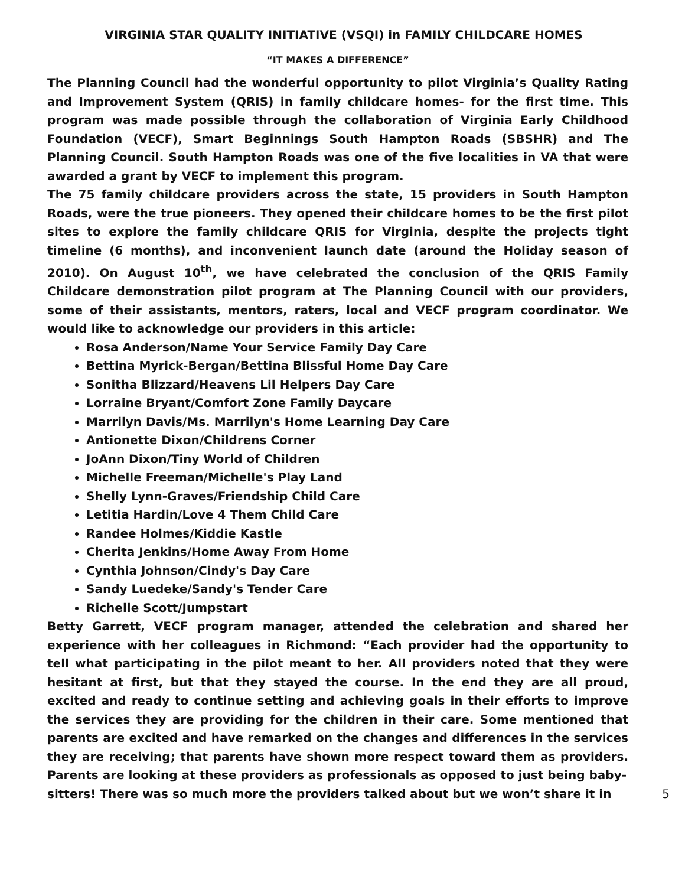VIRGINIA STAR QUALITY INITIATIVE (VSQI) in FAMILY CHILDCARE HOMES
“IT MAKES A DIFFERENCE”
The Planning Council had the wonderful opportunity to pilot Virginia’s Quality Rating and Improvement System (QRIS) in family childcare homes- for the first time. This program was made possible through the collaboration of Virginia Early Childhood Foundation (VECF), Smart Beginnings South Hampton Roads (SBSHR) and The Planning Council. South Hampton Roads was one of the five localities in VA that were awarded a grant by VECF to implement this program.
The 75 family childcare providers across the state, 15 providers in South Hampton Roads, were the true pioneers. They opened their childcare homes to be the first pilot sites to explore the family childcare QRIS for Virginia, despite the projects tight timeline (6 months), and inconvenient launch date (around the Holiday season of 2010). On August 10<sup>th</sup>, we have celebrated the conclusion of the QRIS Family Childcare demonstration pilot program at The Planning Council with our providers, some of their assistants, mentors, raters, local and VECF program coordinator. We would like to acknowledge our providers in this article:
Rosa Anderson/Name Your Service Family Day Care
Bettina Myrick-Bergan/Bettina Blissful Home Day Care
Sonitha Blizzard/Heavens Lil Helpers Day Care
Lorraine Bryant/Comfort Zone Family Daycare
Marrilyn Davis/Ms. Marrilyn's Home Learning Day Care
Antionette Dixon/Childrens Corner
JoAnn Dixon/Tiny World of Children
Michelle Freeman/Michelle's Play Land
Shelly Lynn-Graves/Friendship Child Care
Letitia Hardin/Love 4 Them Child Care
Randee Holmes/Kiddie Kastle
Cherita Jenkins/Home Away From Home
Cynthia Johnson/Cindy's Day Care
Sandy Luedeke/Sandy's Tender Care
Richelle Scott/Jumpstart
Betty Garrett, VECF program manager, attended the celebration and shared her experience with her colleagues in Richmond: “Each provider had the opportunity to tell what participating in the pilot meant to her. All providers noted that they were hesitant at first, but that they stayed the course. In the end they are all proud, excited and ready to continue setting and achieving goals in their efforts to improve the services they are providing for the children in their care. Some mentioned that parents are excited and have remarked on the changes and differences in the services they are receiving; that parents have shown more respect toward them as providers. Parents are looking at these providers as professionals as opposed to just being baby-
sitters! There was so much more the providers talked about but we won’t share it in 5